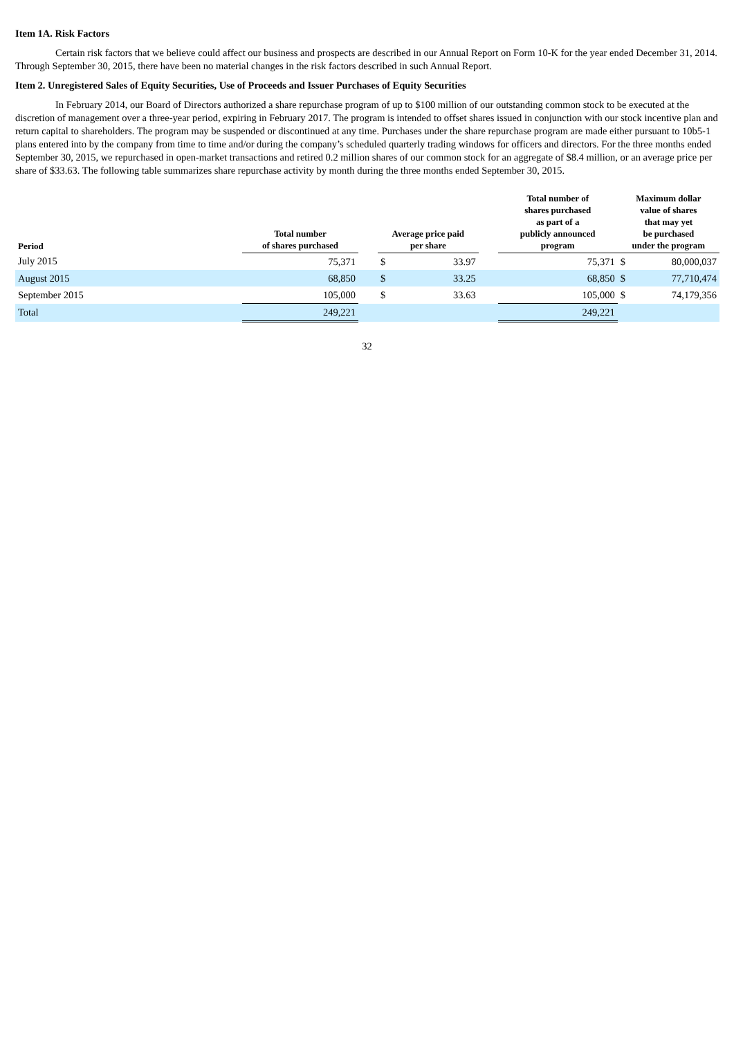Item 1A. Risk Factors
Certain risk factors that we believe could affect our business and prospects are described in our Annual Report on Form 10-K for the year ended December 31, 2014. Through September 30, 2015, there have been no material changes in the risk factors described in such Annual Report.
Item 2. Unregistered Sales of Equity Securities, Use of Proceeds and Issuer Purchases of Equity Securities
In February 2014, our Board of Directors authorized a share repurchase program of up to $100 million of our outstanding common stock to be executed at the discretion of management over a three-year period, expiring in February 2017. The program is intended to offset shares issued in conjunction with our stock incentive plan and return capital to shareholders. The program may be suspended or discontinued at any time. Purchases under the share repurchase program are made either pursuant to 10b5-1 plans entered into by the company from time to time and/or during the company’s scheduled quarterly trading windows for officers and directors. For the three months ended September 30, 2015, we repurchased in open-market transactions and retired 0.2 million shares of our common stock for an aggregate of $8.4 million, or an average price per share of $33.63. The following table summarizes share repurchase activity by month during the three months ended September 30, 2015.
| Period | Total number of shares purchased | | Average price paid per share | | | Total number of shares purchased as part of a publicly announced program | Maximum dollar value of shares that may yet be purchased under the program | |
| --- | --- | --- | --- | --- | --- | --- | --- | --- |
| July 2015 | 75,371 | | $ | 33.97 | | 75,371 | $ | 80,000,037 |
| August 2015 | 68,850 | | $ | 33.25 | | 68,850 | $ | 77,710,474 |
| September 2015 | 105,000 | | $ | 33.63 | | 105,000 | $ | 74,179,356 |
| Total | 249,221 | | | | | 249,221 | | |
32